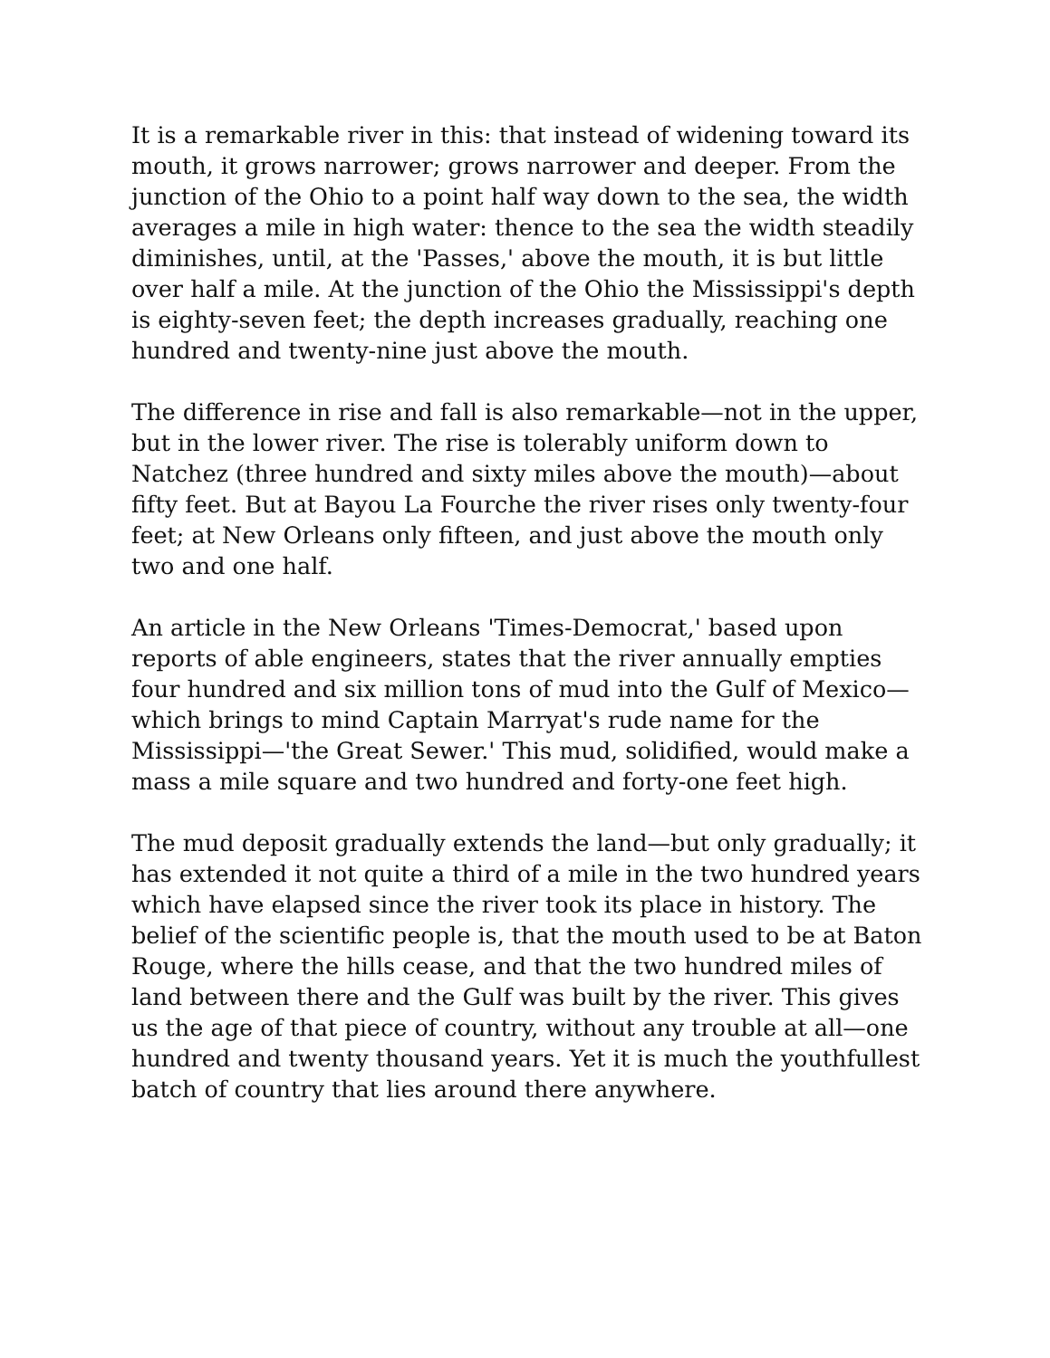It is a remarkable river in this: that instead of widening toward its mouth, it grows narrower; grows narrower and deeper. From the junction of the Ohio to a point half way down to the sea, the width averages a mile in high water: thence to the sea the width steadily diminishes, until, at the 'Passes,' above the mouth, it is but little over half a mile. At the junction of the Ohio the Mississippi's depth is eighty-seven feet; the depth increases gradually, reaching one hundred and twenty-nine just above the mouth.
The difference in rise and fall is also remarkable—not in the upper, but in the lower river. The rise is tolerably uniform down to Natchez (three hundred and sixty miles above the mouth)—about fifty feet. But at Bayou La Fourche the river rises only twenty-four feet; at New Orleans only fifteen, and just above the mouth only two and one half.
An article in the New Orleans 'Times-Democrat,' based upon reports of able engineers, states that the river annually empties four hundred and six million tons of mud into the Gulf of Mexico—which brings to mind Captain Marryat's rude name for the Mississippi—'the Great Sewer.' This mud, solidified, would make a mass a mile square and two hundred and forty-one feet high.
The mud deposit gradually extends the land—but only gradually; it has extended it not quite a third of a mile in the two hundred years which have elapsed since the river took its place in history. The belief of the scientific people is, that the mouth used to be at Baton Rouge, where the hills cease, and that the two hundred miles of land between there and the Gulf was built by the river. This gives us the age of that piece of country, without any trouble at all—one hundred and twenty thousand years. Yet it is much the youthfullest batch of country that lies around there anywhere.